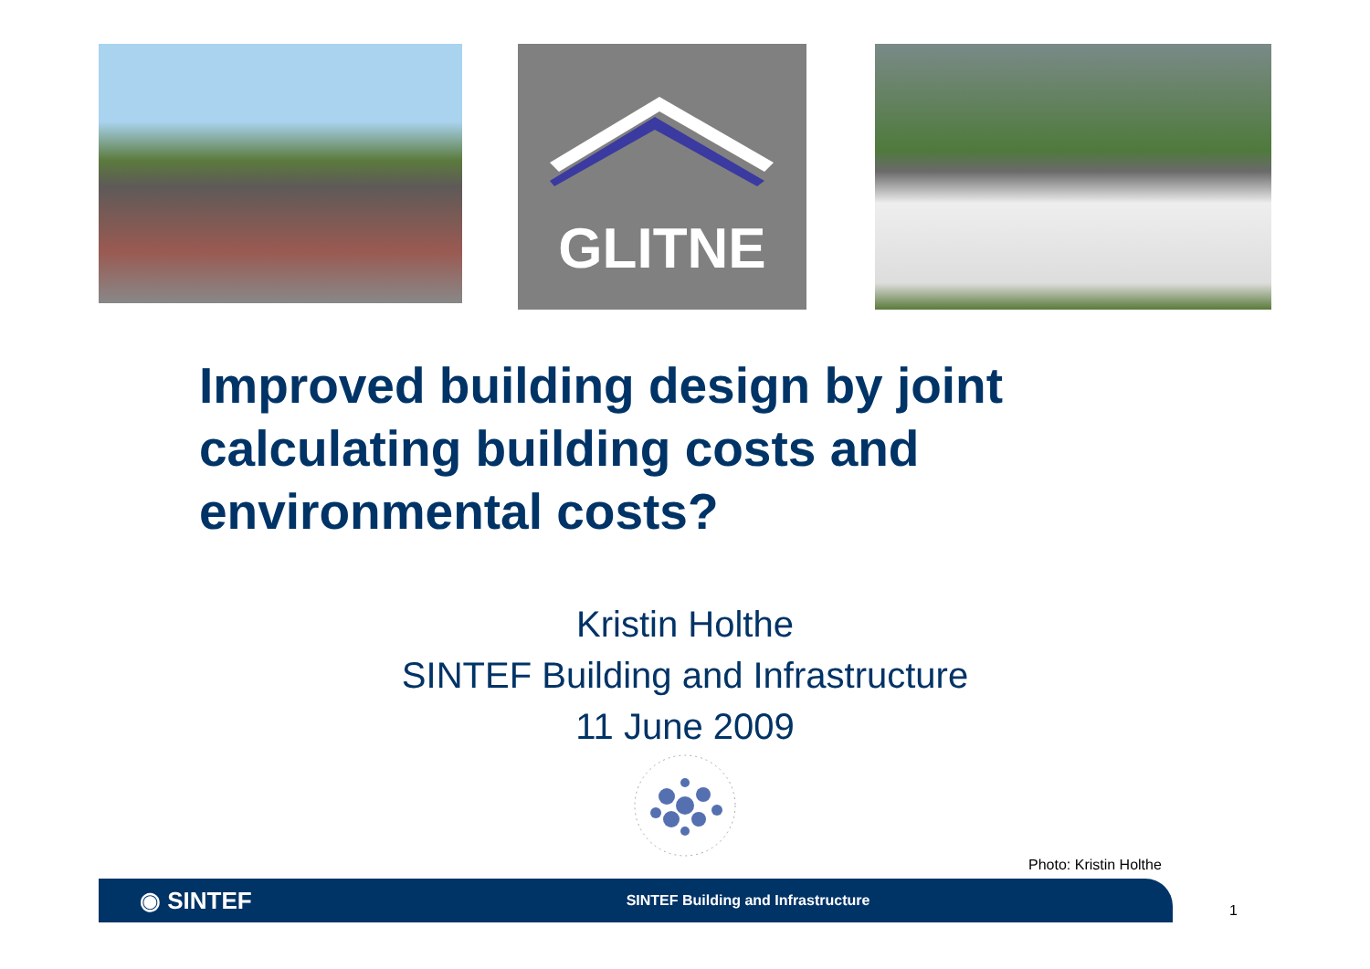GLITNE
Improved building design by joint calculating building costs and environmental costs?
Kristin Holthe
SINTEF Building and Infrastructure
11 June 2009
Photo: Kristin Holthe
◉ SINTEF SINTEF Building and Infrastructure
1